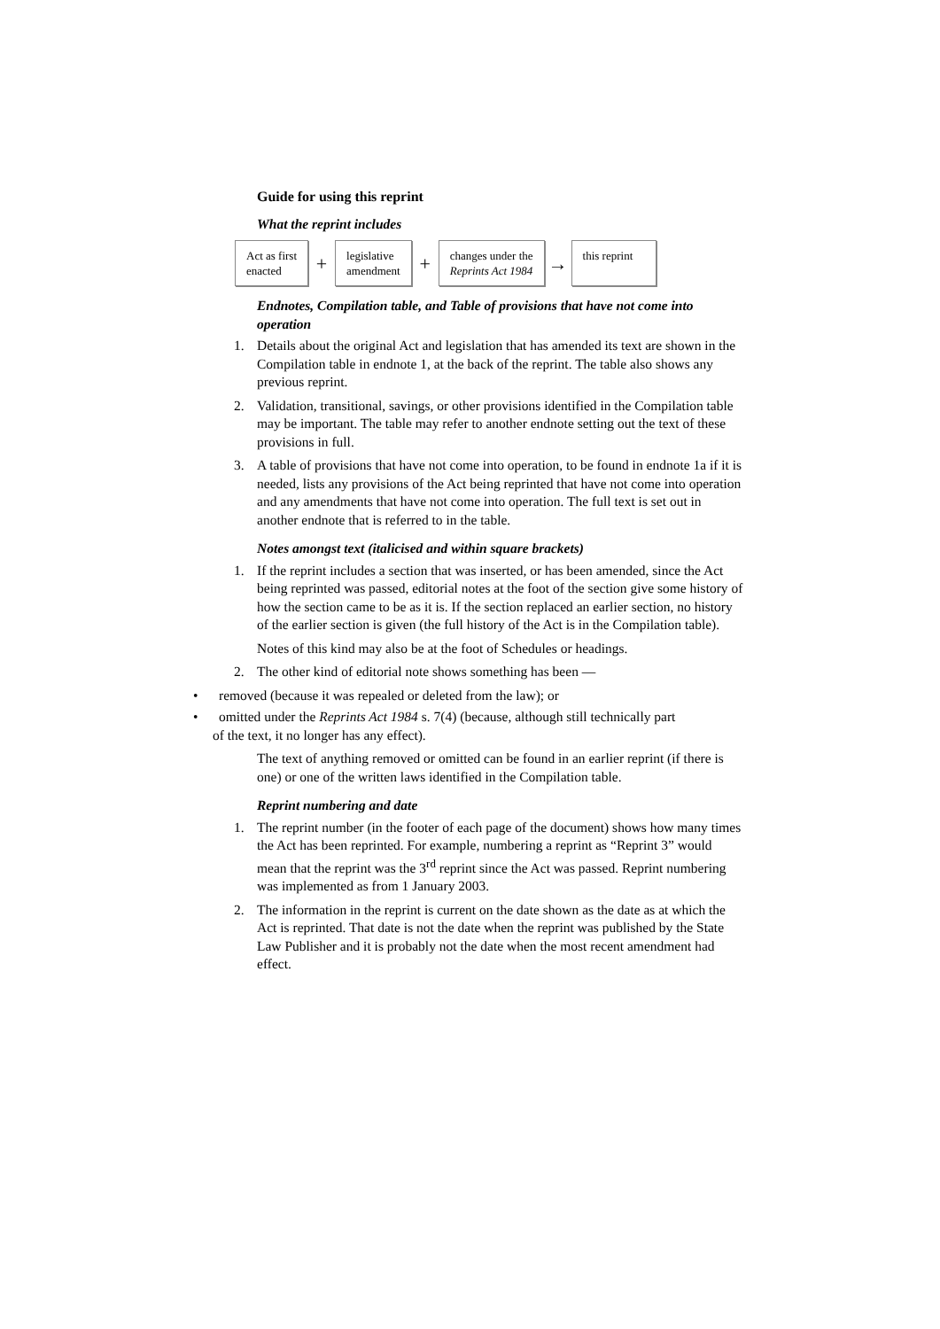Guide for using this reprint
What the reprint includes
Act as first
enacted
+
legislative
amendment
+
changes under the
Reprints Act 1984
→
this reprint
Endnotes, Compilation table, and Table of provisions that have not come into operation
1. Details about the original Act and legislation that has amended its text are shown in the Compilation table in endnote 1, at the back of the reprint. The table also shows any previous reprint.
2. Validation, transitional, savings, or other provisions identified in the Compilation table may be important. The table may refer to another endnote setting out the text of these provisions in full.
3. A table of provisions that have not come into operation, to be found in endnote 1a if it is needed, lists any provisions of the Act being reprinted that have not come into operation and any amendments that have not come into operation. The full text is set out in another endnote that is referred to in the table.
Notes amongst text (italicised and within square brackets)
1. If the reprint includes a section that was inserted, or has been amended, since the Act being reprinted was passed, editorial notes at the foot of the section give some history of how the section came to be as it is. If the section replaced an earlier section, no history of the earlier section is given (the full history of the Act is in the Compilation table).
Notes of this kind may also be at the foot of Schedules or headings.
2. The other kind of editorial note shows something has been —
• removed (because it was repealed or deleted from the law); or
• omitted under the Reprints Act 1984 s. 7(4) (because, although still technically part
of the text, it no longer has any effect).
The text of anything removed or omitted can be found in an earlier reprint (if there is one) or one of the written laws identified in the Compilation table.
Reprint numbering and date
1. The reprint number (in the footer of each page of the document) shows how many times the Act has been reprinted. For example, numbering a reprint as “Reprint 3” would mean that the reprint was the 3<sup>rd</sup> reprint since the Act was passed. Reprint numbering was implemented as from 1 January 2003.
2. The information in the reprint is current on the date shown as the date as at which the Act is reprinted. That date is not the date when the reprint was published by the State Law Publisher and it is probably not the date when the most recent amendment had effect.